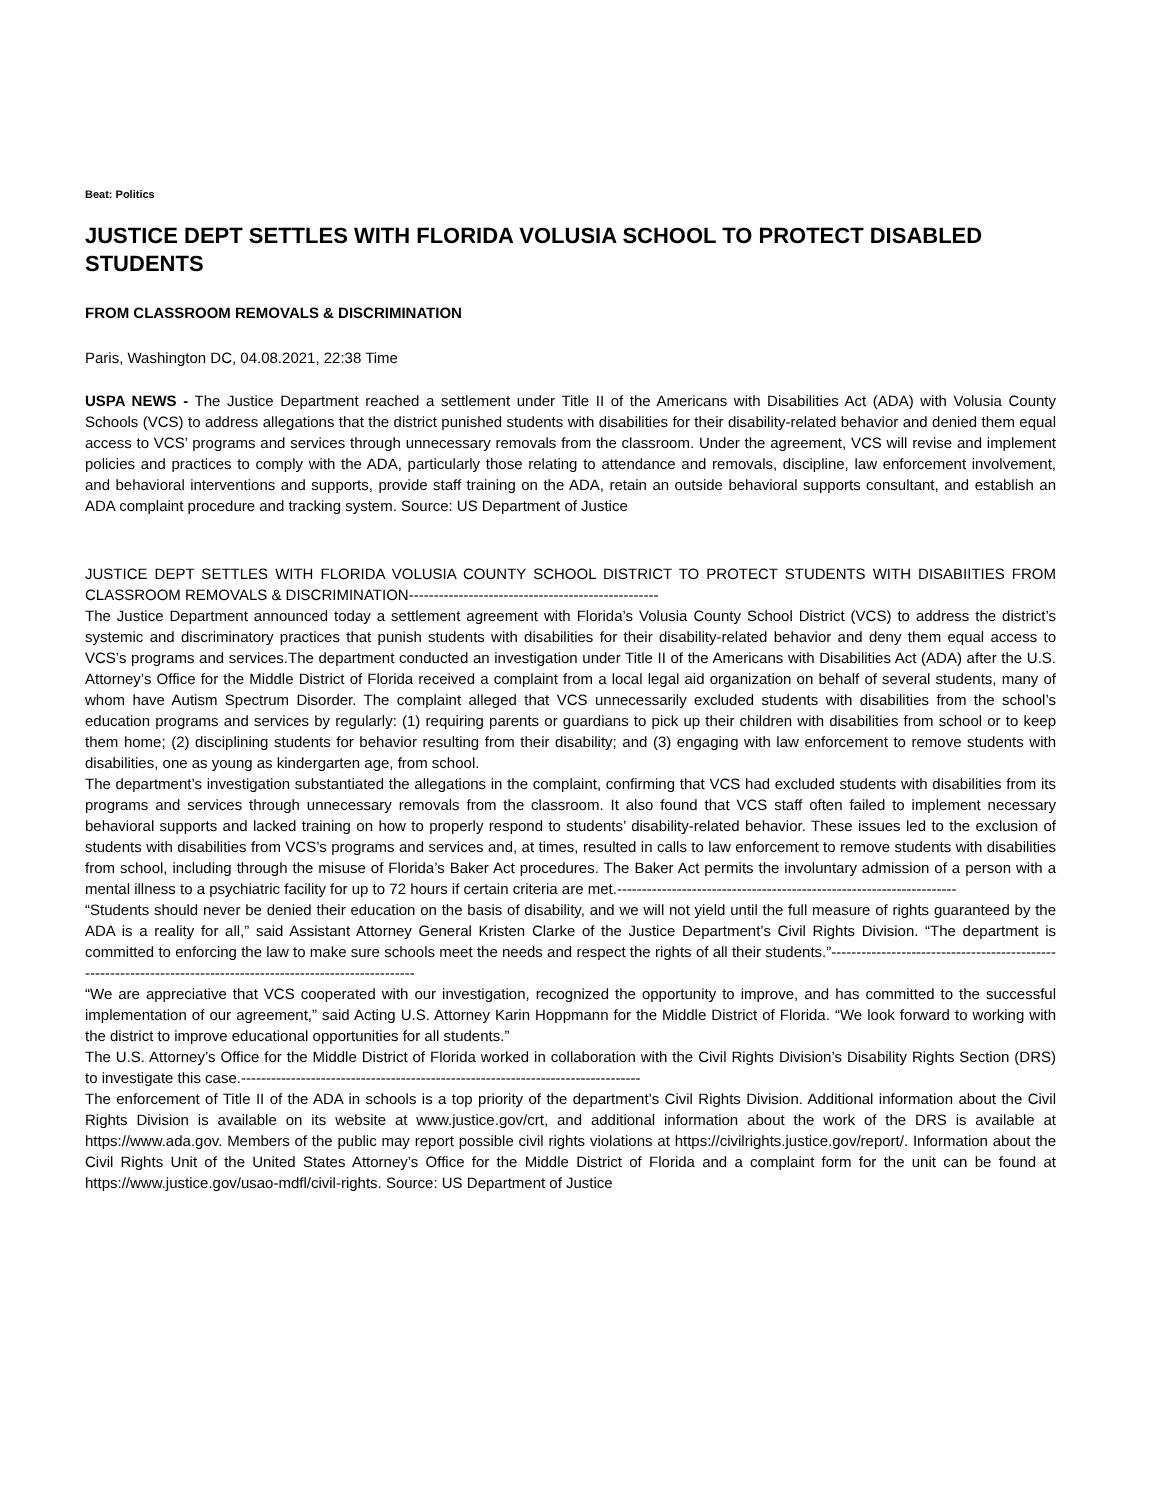Beat: Politics
JUSTICE DEPT SETTLES WITH FLORIDA VOLUSIA SCHOOL TO PROTECT DISABLED STUDENTS
FROM CLASSROOM REMOVALS & DISCRIMINATION
Paris, Washington DC, 04.08.2021, 22:38 Time
USPA NEWS - The Justice Department reached a settlement under Title II of the Americans with Disabilities Act (ADA) with Volusia County Schools (VCS) to address allegations that the district punished students with disabilities for their disability-related behavior and denied them equal access to VCS’ programs and services through unnecessary removals from the classroom. Under the agreement, VCS will revise and implement policies and practices to comply with the ADA, particularly those relating to attendance and removals, discipline, law enforcement involvement, and behavioral interventions and supports, provide staff training on the ADA, retain an outside behavioral supports consultant, and establish an ADA complaint procedure and tracking system. Source: US Department of Justice
JUSTICE DEPT SETTLES WITH FLORIDA VOLUSIA COUNTY SCHOOL DISTRICT TO PROTECT STUDENTS WITH DISABIITIES FROM CLASSROOM REMOVALS & DISCRIMINATION--------------------------------------------------
The Justice Department announced today a settlement agreement with Florida’s Volusia County School District (VCS) to address the district’s systemic and discriminatory practices that punish students with disabilities for their disability-related behavior and deny them equal access to VCS’s programs and services.The department conducted an investigation under Title II of the Americans with Disabilities Act (ADA) after the U.S. Attorney’s Office for the Middle District of Florida received a complaint from a local legal aid organization on behalf of several students, many of whom have Autism Spectrum Disorder. The complaint alleged that VCS unnecessarily excluded students with disabilities from the school’s education programs and services by regularly: (1) requiring parents or guardians to pick up their children with disabilities from school or to keep them home; (2) disciplining students for behavior resulting from their disability; and (3) engaging with law enforcement to remove students with disabilities, one as young as kindergarten age, from school.
The department’s investigation substantiated the allegations in the complaint, confirming that VCS had excluded students with disabilities from its programs and services through unnecessary removals from the classroom. It also found that VCS staff often failed to implement necessary behavioral supports and lacked training on how to properly respond to students’ disability-related behavior. These issues led to the exclusion of students with disabilities from VCS’s programs and services and, at times, resulted in calls to law enforcement to remove students with disabilities from school, including through the misuse of Florida’s Baker Act procedures. The Baker Act permits the involuntary admission of a person with a mental illness to a psychiatric facility for up to 72 hours if certain criteria are met.--------------------------------------------------------------------
“Students should never be denied their education on the basis of disability, and we will not yield until the full measure of rights guaranteed by the ADA is a reality for all,” said Assistant Attorney General Kristen Clarke of the Justice Department’s Civil Rights Division. “The department is committed to enforcing the law to make sure schools meet the needs and respect the rights of all their students.”---------------------------------------------------------------------------------------------------------------
“We are appreciative that VCS cooperated with our investigation, recognized the opportunity to improve, and has committed to the successful implementation of our agreement,” said Acting U.S. Attorney Karin Hoppmann for the Middle District of Florida. “We look forward to working with the district to improve educational opportunities for all students.”
The U.S. Attorney’s Office for the Middle District of Florida worked in collaboration with the Civil Rights Division’s Disability Rights Section (DRS) to investigate this case.--------------------------------------------------------------------------------
The enforcement of Title II of the ADA in schools is a top priority of the department’s Civil Rights Division. Additional information about the Civil Rights Division is available on its website at www.justice.gov/crt, and additional information about the work of the DRS is available at https://www.ada.gov. Members of the public may report possible civil rights violations at https://civilrights.justice.gov/report/. Information about the Civil Rights Unit of the United States Attorney’s Office for the Middle District of Florida and a complaint form for the unit can be found at https://www.justice.gov/usao-mdfl/civil-rights. Source: US Department of Justice